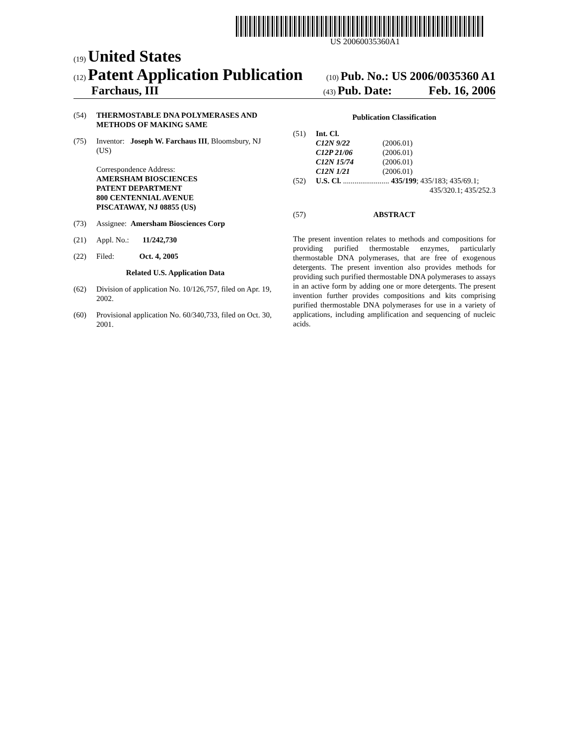US 20060035360A1
(19) United States
(12) Patent Application Publication
(10) Pub. No.: US 2006/0035360 A1
Farchaus, III
(43) Pub. Date: Feb. 16, 2006
(54) THERMOSTABLE DNA POLYMERASES AND METHODS OF MAKING SAME
(75) Inventor: Joseph W. Farchaus III, Bloomsbury, NJ (US)
Correspondence Address:
AMERSHAM BIOSCIENCES
PATENT DEPARTMENT
800 CENTENNIAL AVENUE
PISCATAWAY, NJ 08855 (US)
(73) Assignee: Amersham Biosciences Corp
(21) Appl. No.: 11/242,730
(22) Filed: Oct. 4, 2005
Related U.S. Application Data
(62) Division of application No. 10/126,757, filed on Apr. 19, 2002.
(60) Provisional application No. 60/340,733, filed on Oct. 30, 2001.
Publication Classification
(51) Int. Cl.
| C12N 9/22 | (2006.01) |
| C12P 21/06 | (2006.01) |
| C12N 15/74 | (2006.01) |
| C12N 1/21 | (2006.01) |
(52) U.S. Cl. ........................ 435/199; 435/183; 435/69.1;
435/320.1; 435/252.3
(57) ABSTRACT
The present invention relates to methods and compositions for providing purified thermostable enzymes, particularly thermostable DNA polymerases, that are free of exogenous detergents. The present invention also provides methods for providing such purified thermostable DNA polymerases to assays in an active form by adding one or more detergents. The present invention further provides compositions and kits comprising purified thermostable DNA polymerases for use in a variety of applications, including amplification and sequencing of nucleic acids.